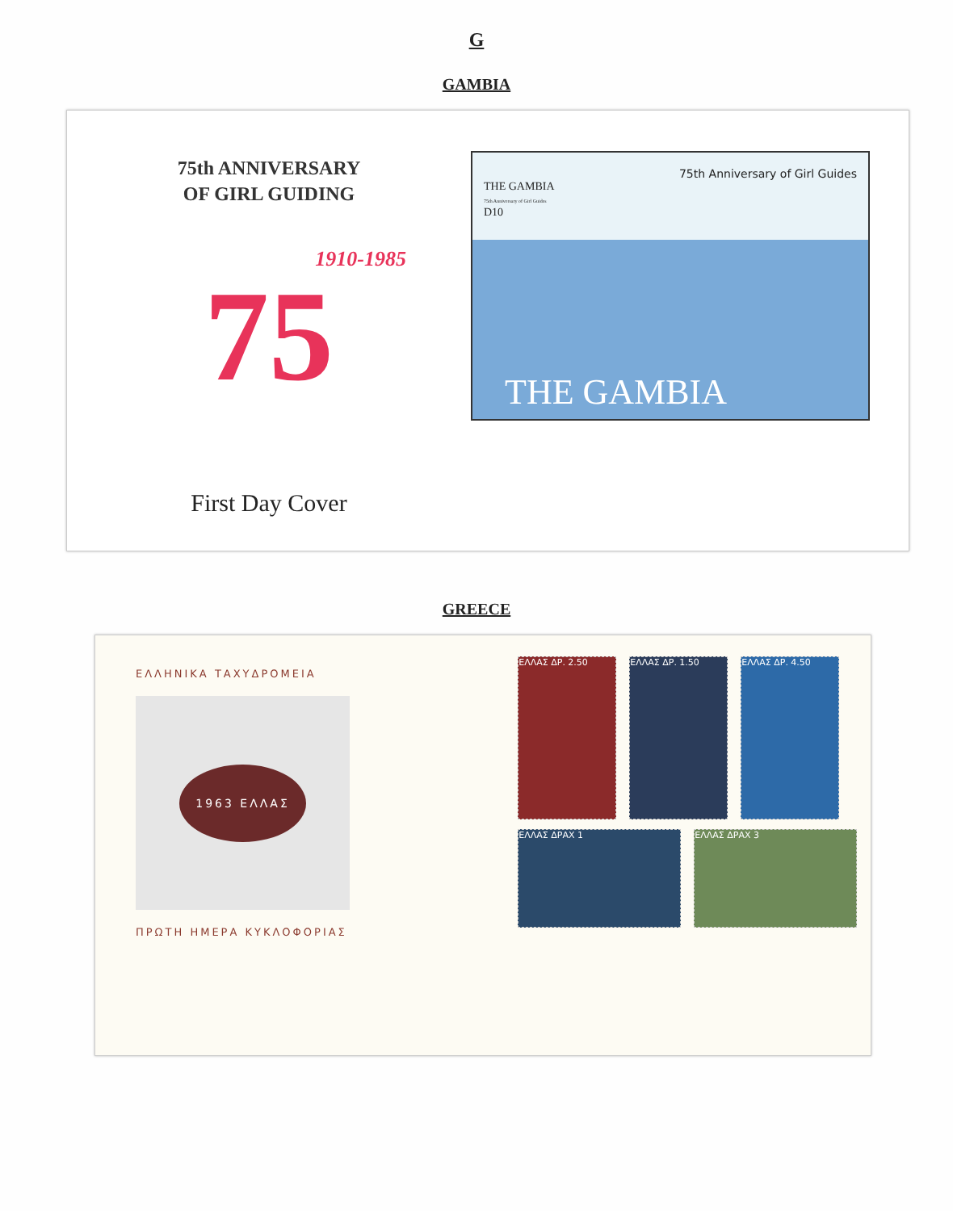G
GAMBIA
75th ANNIVERSARY
OF GIRL GUIDING
75 1910-1985
First Day Cover
75th Anniversary of Girl Guides
THE GAMBIA
75th Anniversary of Girl Guides
D10
THE GAMBIA
GREECE
ΕΛΛΗΝΙΚΑ ΤΑΧΥΔΡΟΜΕΙΑ
1963 ΕΛΛΑΣ
ΠΡΩΤΗ ΗΜΕΡΑ ΚΥΚΛΟΦΟΡΙΑΣ
ΕΛΛΑΣ ΔΡ. 2.50 ΕΛΛΑΣ ΔΡ. 1.50 ΕΛΛΑΣ ΔΡ. 4.50 ΕΛΛΑΣ ΔΡΑΧ 1 ΕΛΛΑΣ ΔΡΑΧ 3